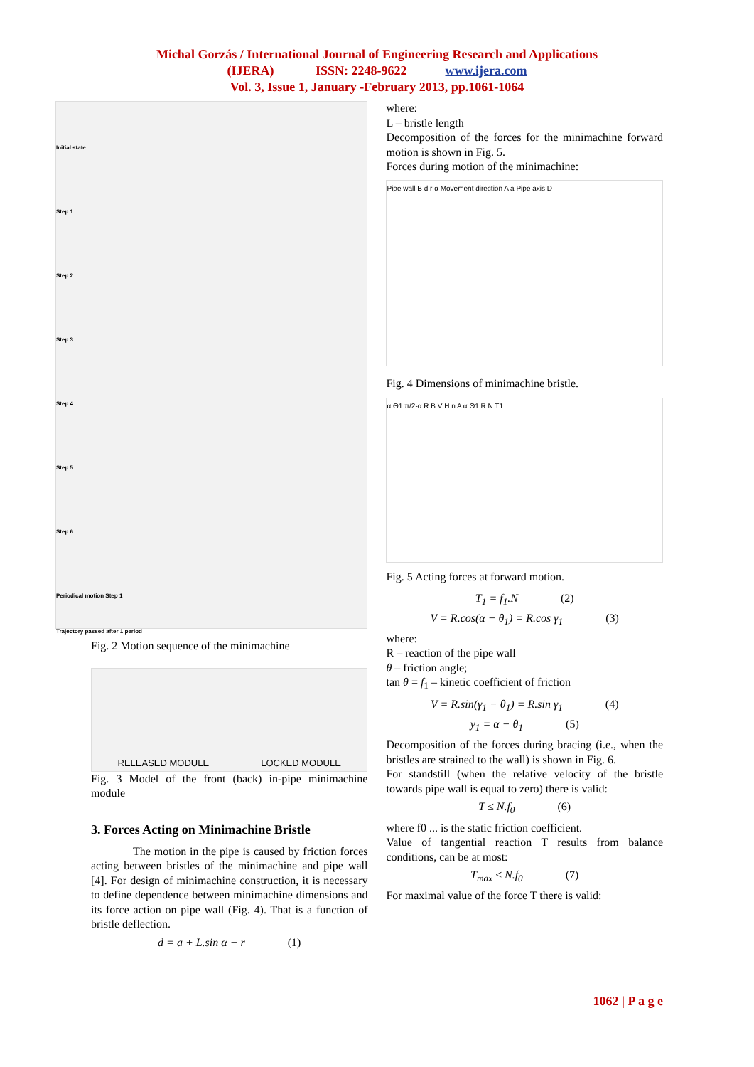Michal Gorzás / International Journal of Engineering Research and Applications
(IJERA) ISSN: 2248-9622 www.ijera.com
Vol. 3, Issue 1, January -February 2013, pp.1061-1064
Initial state
Step 1
Step 2
Step 3
Step 4
Step 5
Step 6
Periodical motion Step 1
Trajectory passed after 1 period
Fig. 2 Motion sequence of the minimachine
RELEASED MODULE LOCKED MODULE
Fig. 3 Model of the front (back) in-pipe minimachine module
3. Forces Acting on Minimachine Bristle
The motion in the pipe is caused by friction forces acting between bristles of the minimachine and pipe wall [4]. For design of minimachine construction, it is necessary to define dependence between minimachine dimensions and its force action on pipe wall (Fig. 4). That is a function of bristle deflection.
d = a + L.sin α − r (1)
where:
L – bristle length
Decomposition of the forces for the minimachine forward motion is shown in Fig. 5.
Forces during motion of the minimachine:
Pipe wall B d r α Movement direction A a Pipe axis D
Fig. 4 Dimensions of minimachine bristle.
α Θ1 π/2-α R B V H n A α Θ1 R N T1
Fig. 5 Acting forces at forward motion.
T<sub>1</sub> = f<sub>1</sub>.N (2)
V = R.cos(α − θ<sub>1</sub>) = R.cos γ<sub>1</sub> (3)
where:
R – reaction of the pipe wall
θ – friction angle;
tan θ = f<sub>1</sub> – kinetic coefficient of friction
V = R.sin(γ<sub>1</sub> − θ<sub>1</sub>) = R.sin γ<sub>1</sub> (4)
y<sub>1</sub> = α − θ<sub>1</sub> (5)
Decomposition of the forces during bracing (i.e., when the bristles are strained to the wall) is shown in Fig. 6.
For standstill (when the relative velocity of the bristle towards pipe wall is equal to zero) there is valid:
T ≤ N.f<sub>0</sub> (6)
where f0 ... is the static friction coefficient.
Value of tangential reaction T results from balance conditions, can be at most:
T<sub>max</sub> ≤ N.f<sub>0</sub> (7)
For maximal value of the force T there is valid:
1062 | P a g e